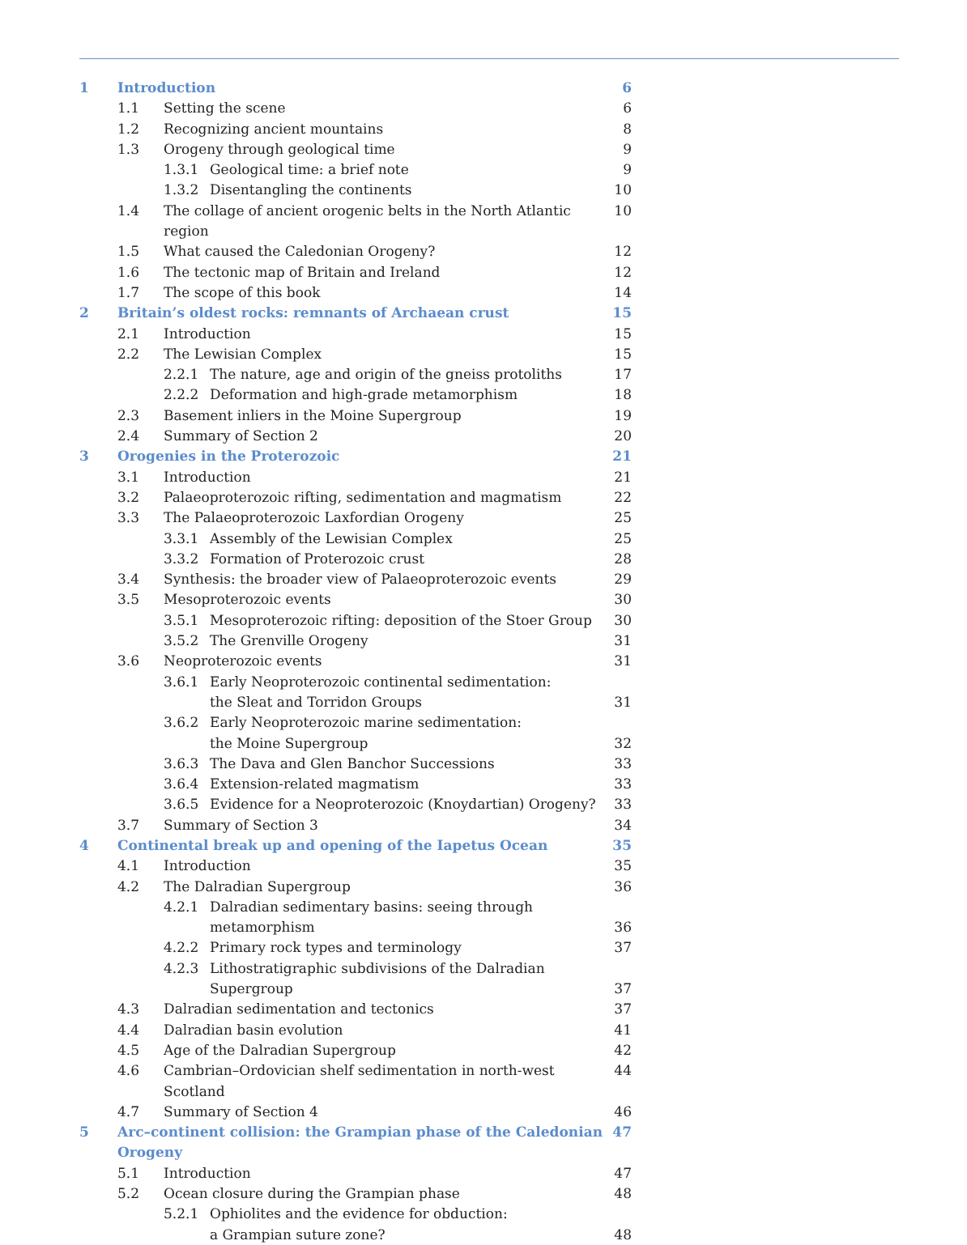1 Introduction 6
1.1 Setting the scene 6
1.2 Recognizing ancient mountains 8
1.3 Orogeny through geological time 9
1.3.1 Geological time: a brief note 9
1.3.2 Disentangling the continents 10
1.4 The collage of ancient orogenic belts in the North Atlantic region 10
1.5 What caused the Caledonian Orogeny? 12
1.6 The tectonic map of Britain and Ireland 12
1.7 The scope of this book 14
2 Britain’s oldest rocks: remnants of Archaean crust 15
2.1 Introduction 15
2.2 The Lewisian Complex 15
2.2.1 The nature, age and origin of the gneiss protoliths 17
2.2.2 Deformation and high-grade metamorphism 18
2.3 Basement inliers in the Moine Supergroup 19
2.4 Summary of Section 2 20
3 Orogenies in the Proterozoic 21
3.1 Introduction 21
3.2 Palaeoproterozoic rifting, sedimentation and magmatism 22
3.3 The Palaeoproterozoic Laxfordian Orogeny 25
3.3.1 Assembly of the Lewisian Complex 25
3.3.2 Formation of Proterozoic crust 28
3.4 Synthesis: the broader view of Palaeoproterozoic events 29
3.5 Mesoproterozoic events 30
3.5.1 Mesoproterozoic rifting: deposition of the Stoer Group 30
3.5.2 The Grenville Orogeny 31
3.6 Neoproterozoic events 31
3.6.1 Early Neoproterozoic continental sedimentation:
the Sleat and Torridon Groups
31
3.6.2 Early Neoproterozoic marine sedimentation:
the Moine Supergroup
32
3.6.3 The Dava and Glen Banchor Successions 33
3.6.4 Extension-related magmatism 33
3.6.5 Evidence for a Neoproterozoic (Knoydartian) Orogeny? 33
3.7 Summary of Section 3 34
4 Continental break up and opening of the Iapetus Ocean 35
4.1 Introduction 35
4.2 The Dalradian Supergroup 36
4.2.1 Dalradian sedimentary basins: seeing through
metamorphism
36
4.2.2 Primary rock types and terminology 37
4.2.3 Lithostratigraphic subdivisions of the Dalradian
Supergroup
37
4.3 Dalradian sedimentation and tectonics 37
4.4 Dalradian basin evolution 41
4.5 Age of the Dalradian Supergroup 42
4.6 Cambrian–Ordovician shelf sedimentation in north-west Scotland 44
4.7 Summary of Section 4 46
5 Arc–continent collision: the Grampian phase of the Caledonian Orogeny 47
5.1 Introduction 47
5.2 Ocean closure during the Grampian phase 48
5.2.1 Ophiolites and the evidence for obduction:
a Grampian suture zone?
48